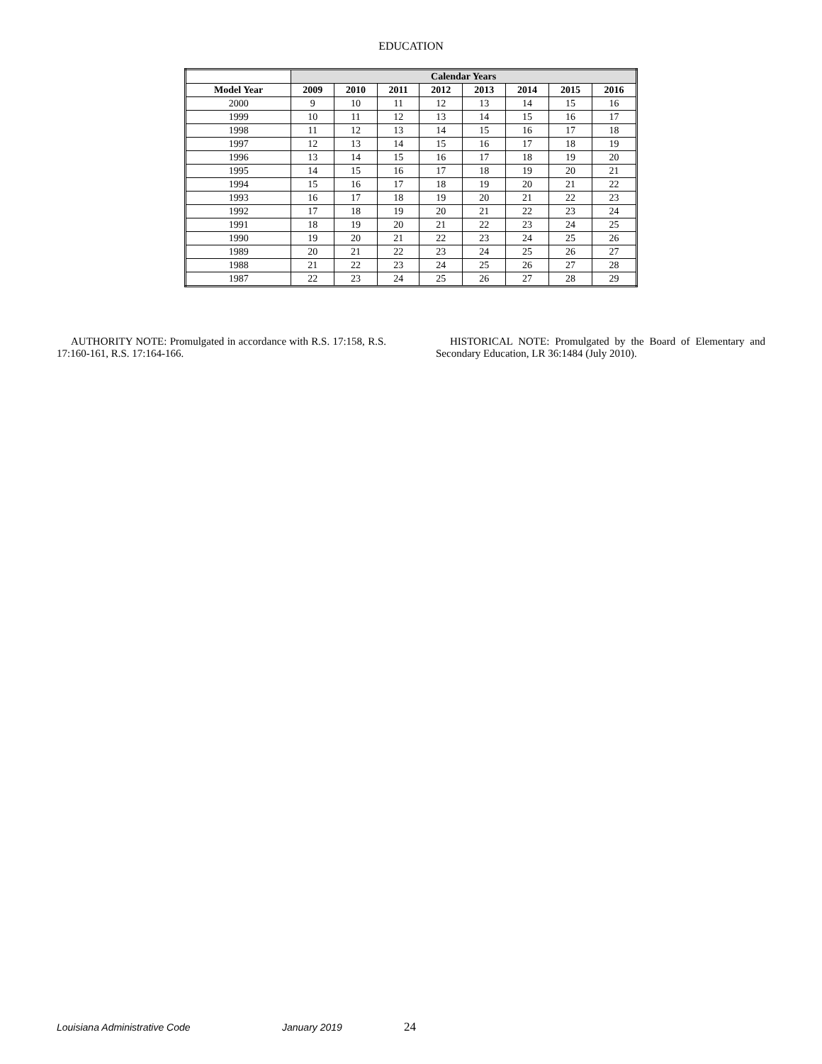EDUCATION
| | Calendar Years | | | | | | | |
| --- | --- | --- | --- | --- | --- | --- | --- | --- |
| Model Year | 2009 | 2010 | 2011 | 2012 | 2013 | 2014 | 2015 | 2016 |
| 2000 | 9 | 10 | 11 | 12 | 13 | 14 | 15 | 16 |
| 1999 | 10 | 11 | 12 | 13 | 14 | 15 | 16 | 17 |
| 1998 | 11 | 12 | 13 | 14 | 15 | 16 | 17 | 18 |
| 1997 | 12 | 13 | 14 | 15 | 16 | 17 | 18 | 19 |
| 1996 | 13 | 14 | 15 | 16 | 17 | 18 | 19 | 20 |
| 1995 | 14 | 15 | 16 | 17 | 18 | 19 | 20 | 21 |
| 1994 | 15 | 16 | 17 | 18 | 19 | 20 | 21 | 22 |
| 1993 | 16 | 17 | 18 | 19 | 20 | 21 | 22 | 23 |
| 1992 | 17 | 18 | 19 | 20 | 21 | 22 | 23 | 24 |
| 1991 | 18 | 19 | 20 | 21 | 22 | 23 | 24 | 25 |
| 1990 | 19 | 20 | 21 | 22 | 23 | 24 | 25 | 26 |
| 1989 | 20 | 21 | 22 | 23 | 24 | 25 | 26 | 27 |
| 1988 | 21 | 22 | 23 | 24 | 25 | 26 | 27 | 28 |
| 1987 | 22 | 23 | 24 | 25 | 26 | 27 | 28 | 29 |
AUTHORITY NOTE: Promulgated in accordance with R.S. 17:158, R.S. 17:160-161, R.S. 17:164-166.
HISTORICAL NOTE: Promulgated by the Board of Elementary and Secondary Education, LR 36:1484 (July 2010).
Louisiana Administrative Code January 2019 24